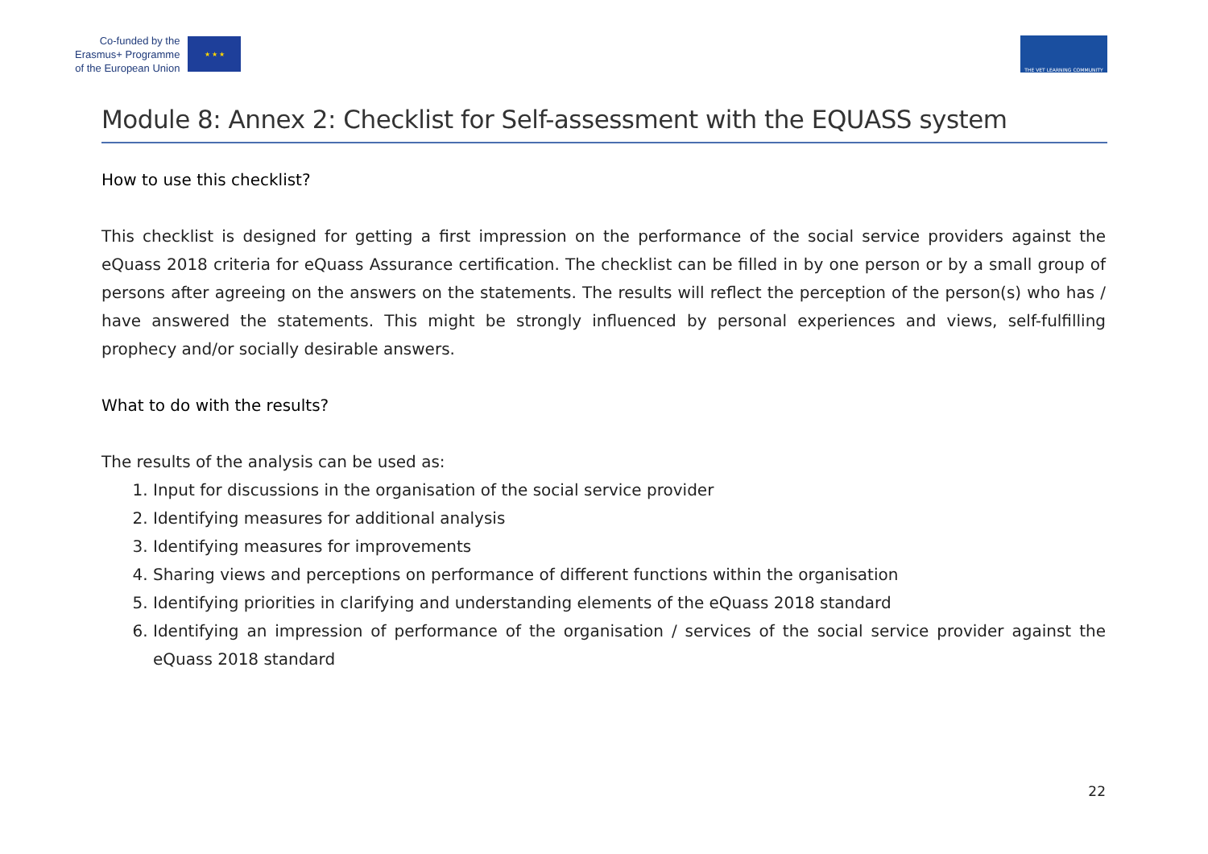Co-funded by the
Erasmus+ Programme
of the European Union
★ ★ ★
THE VET LEARNING COMMUNITY
Module 8: Annex 2: Checklist for Self-assessment with the EQUASS system
How to use this checklist?
This checklist is designed for getting a first impression on the performance of the social service providers against the eQuass 2018 criteria for eQuass Assurance certification. The checklist can be filled in by one person or by a small group of persons after agreeing on the answers on the statements. The results will reflect the perception of the person(s) who has / have answered the statements. This might be strongly influenced by personal experiences and views, self-fulfilling prophecy and/or socially desirable answers.
What to do with the results?
The results of the analysis can be used as:
1. Input for discussions in the organisation of the social service provider
2. Identifying measures for additional analysis
3. Identifying measures for improvements
4. Sharing views and perceptions on performance of different functions within the organisation
5. Identifying priorities in clarifying and understanding elements of the eQuass 2018 standard
6. Identifying an impression of performance of the organisation / services of the social service provider against the eQuass 2018 standard
22